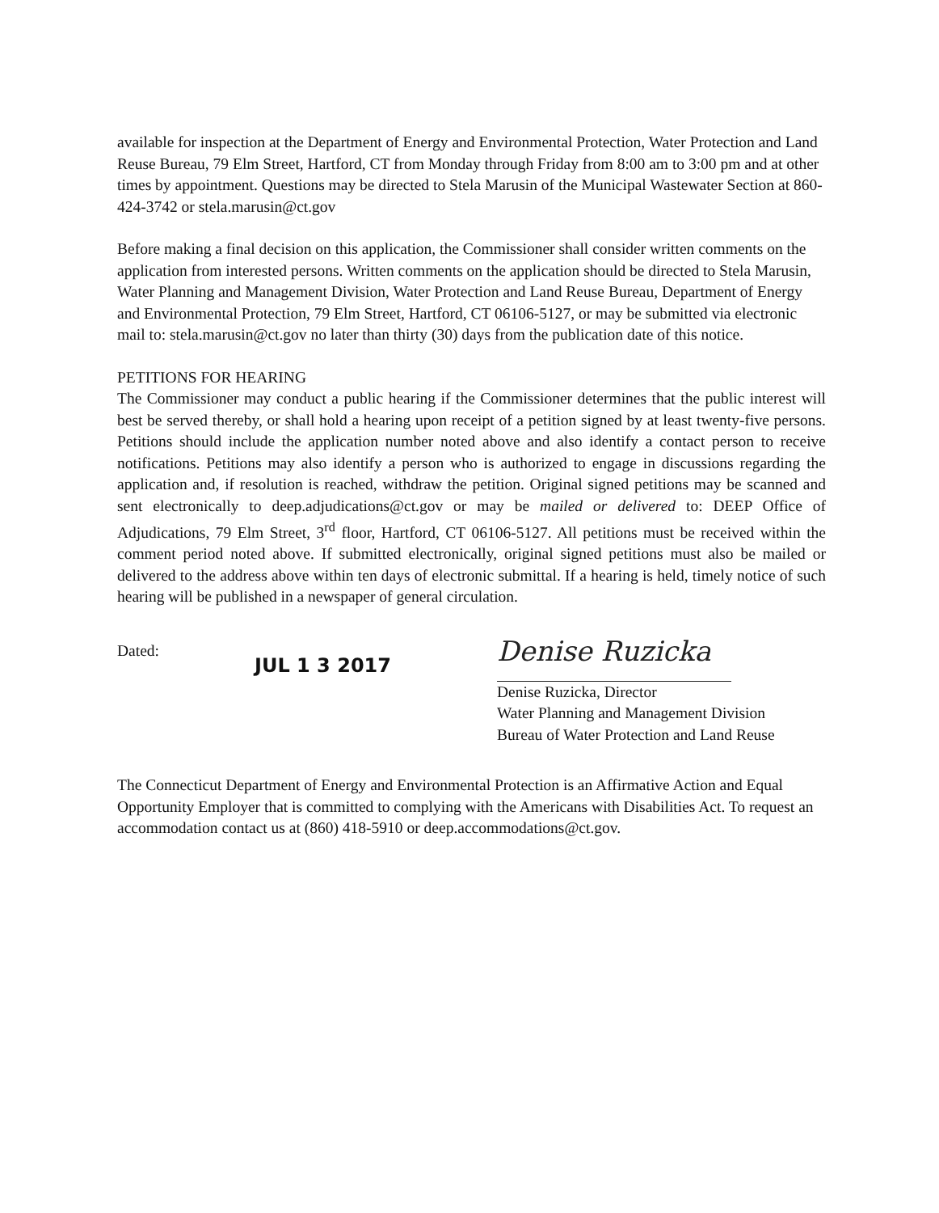available for inspection at the Department of Energy and Environmental Protection, Water Protection and Land Reuse Bureau, 79 Elm Street, Hartford, CT from Monday through Friday from 8:00 am to 3:00 pm and at other times by appointment. Questions may be directed to Stela Marusin of the Municipal Wastewater Section at 860-424-3742 or stela.marusin@ct.gov
Before making a final decision on this application, the Commissioner shall consider written comments on the application from interested persons. Written comments on the application should be directed to Stela Marusin, Water Planning and Management Division, Water Protection and Land Reuse Bureau, Department of Energy and Environmental Protection, 79 Elm Street, Hartford, CT 06106-5127, or may be submitted via electronic mail to: stela.marusin@ct.gov no later than thirty (30) days from the publication date of this notice.
PETITIONS FOR HEARING
The Commissioner may conduct a public hearing if the Commissioner determines that the public interest will best be served thereby, or shall hold a hearing upon receipt of a petition signed by at least twenty-five persons. Petitions should include the application number noted above and also identify a contact person to receive notifications. Petitions may also identify a person who is authorized to engage in discussions regarding the application and, if resolution is reached, withdraw the petition. Original signed petitions may be scanned and sent electronically to deep.adjudications@ct.gov or may be mailed or delivered to: DEEP Office of Adjudications, 79 Elm Street, 3<sup>rd</sup> floor, Hartford, CT 06106-5127. All petitions must be received within the comment period noted above. If submitted electronically, original signed petitions must also be mailed or delivered to the address above within ten days of electronic submittal. If a hearing is held, timely notice of such hearing will be published in a newspaper of general circulation.
Dated:
JUL 1 3 2017
Denise Ruzicka
Denise Ruzicka, Director
Water Planning and Management Division
Bureau of Water Protection and Land Reuse
The Connecticut Department of Energy and Environmental Protection is an Affirmative Action and Equal Opportunity Employer that is committed to complying with the Americans with Disabilities Act. To request an accommodation contact us at (860) 418-5910 or deep.accommodations@ct.gov.